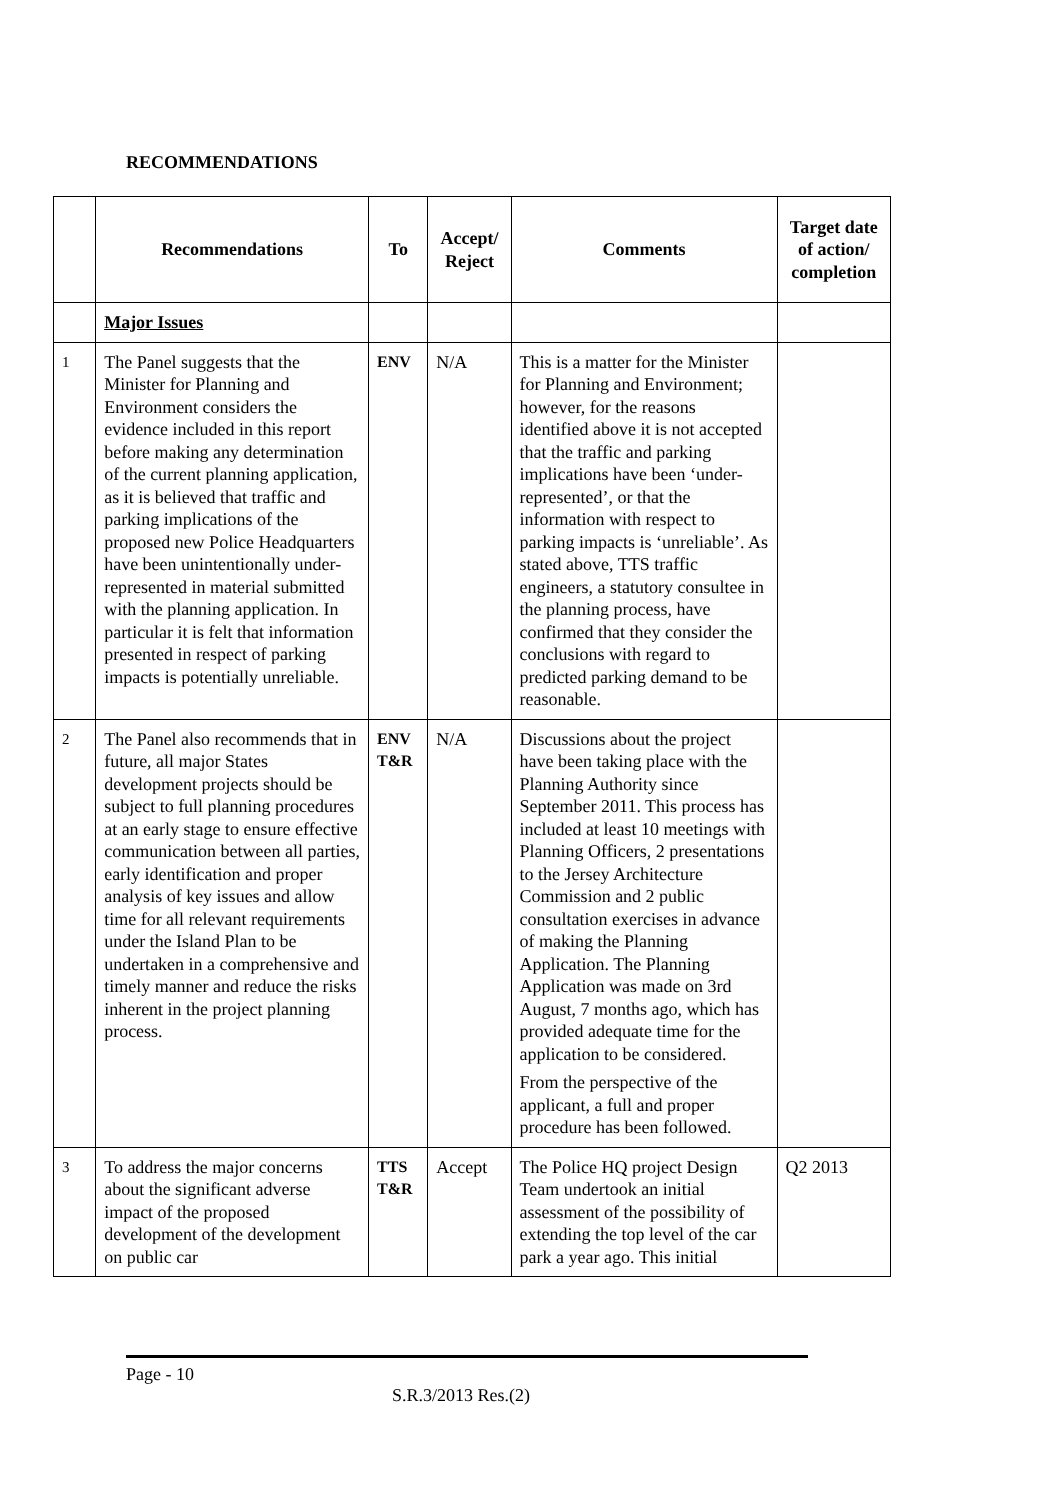RECOMMENDATIONS
| | Recommendations | To | Accept/ Reject | Comments | Target date of action/ completion |
| --- | --- | --- | --- | --- | --- |
| | Major Issues | | | | |
| 1 | The Panel suggests that the Minister for Planning and Environment considers the evidence included in this report before making any determination of the current planning application, as it is believed that traffic and parking implications of the proposed new Police Headquarters have been unintentionally under-represented in material submitted with the planning application. In particular it is felt that information presented in respect of parking impacts is potentially unreliable. | ENV | N/A | This is a matter for the Minister for Planning and Environment; however, for the reasons identified above it is not accepted that the traffic and parking implications have been ‘under-represented’, or that the information with respect to parking impacts is ‘unreliable’. As stated above, TTS traffic engineers, a statutory consultee in the planning process, have confirmed that they consider the conclusions with regard to predicted parking demand to be reasonable. | |
| 2 | The Panel also recommends that in future, all major States development projects should be subject to full planning procedures at an early stage to ensure effective communication between all parties, early identification and proper analysis of key issues and allow time for all relevant requirements under the Island Plan to be undertaken in a comprehensive and timely manner and reduce the risks inherent in the project planning process. | ENV T&R | N/A | Discussions about the project have been taking place with the Planning Authority since September 2011. This process has included at least 10 meetings with Planning Officers, 2 presentations to the Jersey Architecture Commission and 2 public consultation exercises in advance of making the Planning Application. The Planning Application was made on 3rd August, 7 months ago, which has provided adequate time for the application to be considered. From the perspective of the applicant, a full and proper procedure has been followed. | |
| 3 | To address the major concerns about the significant adverse impact of the proposed development of the development on public car | TTS T&R | Accept | The Police HQ project Design Team undertook an initial assessment of the possibility of extending the top level of the car park a year ago. This initial | Q2 2013 |
Page - 10
S.R.3/2013 Res.(2)